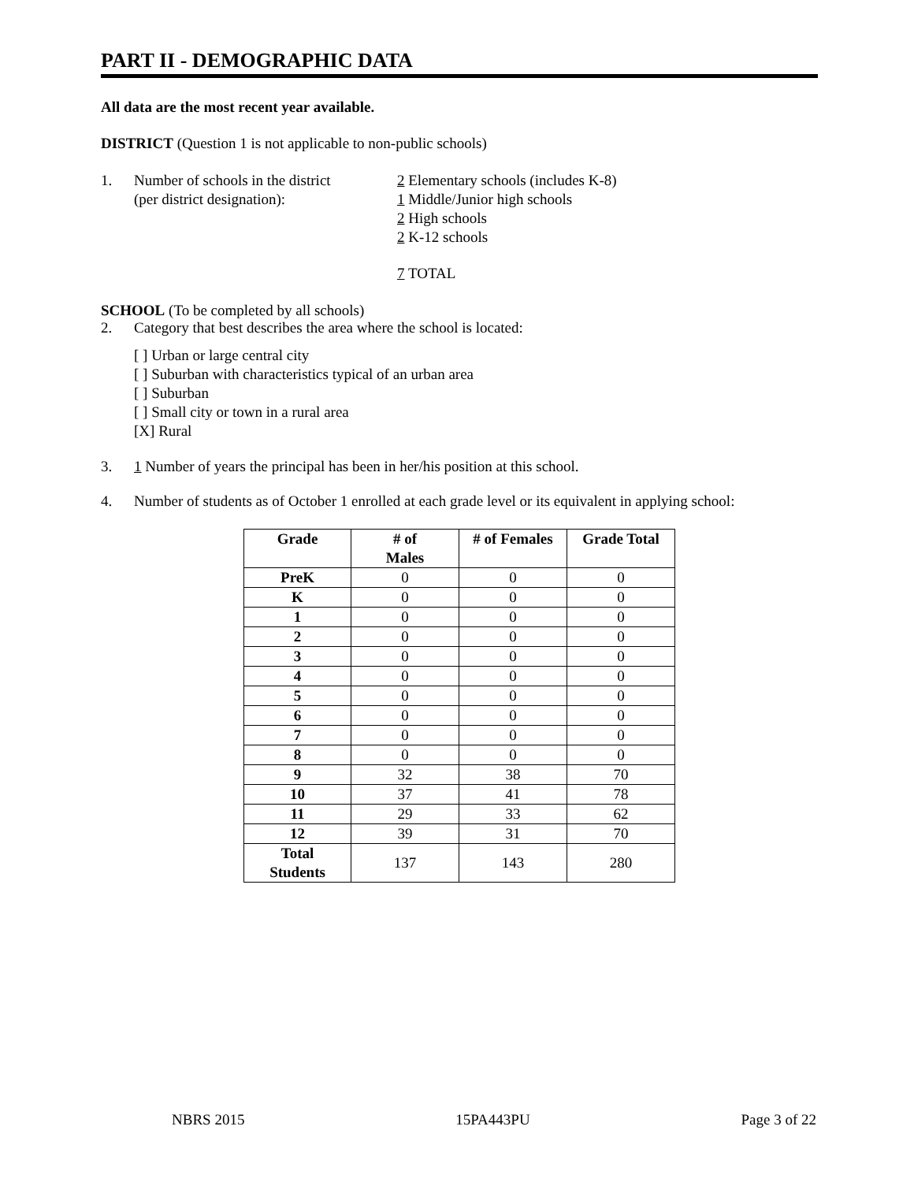PART II - DEMOGRAPHIC DATA
All data are the most recent year available.
DISTRICT (Question 1 is not applicable to non-public schools)
1. Number of schools in the district
(per district designation):
2 Elementary schools (includes K-8)
1 Middle/Junior high schools
2 High schools
2 K-12 schools
7 TOTAL
SCHOOL (To be completed by all schools)
2. Category that best describes the area where the school is located:
[ ] Urban or large central city
[ ] Suburban with characteristics typical of an urban area
[ ] Suburban
[ ] Small city or town in a rural area
[X] Rural
3. 1 Number of years the principal has been in her/his position at this school.
4. Number of students as of October 1 enrolled at each grade level or its equivalent in applying school:
| Grade | # of Males | # of Females | Grade Total |
| --- | --- | --- | --- |
| PreK | 0 | 0 | 0 |
| K | 0 | 0 | 0 |
| 1 | 0 | 0 | 0 |
| 2 | 0 | 0 | 0 |
| 3 | 0 | 0 | 0 |
| 4 | 0 | 0 | 0 |
| 5 | 0 | 0 | 0 |
| 6 | 0 | 0 | 0 |
| 7 | 0 | 0 | 0 |
| 8 | 0 | 0 | 0 |
| 9 | 32 | 38 | 70 |
| 10 | 37 | 41 | 78 |
| 11 | 29 | 33 | 62 |
| 12 | 39 | 31 | 70 |
| Total Students | 137 | 143 | 280 |
NBRS 2015 15PA443PU Page 3 of 22